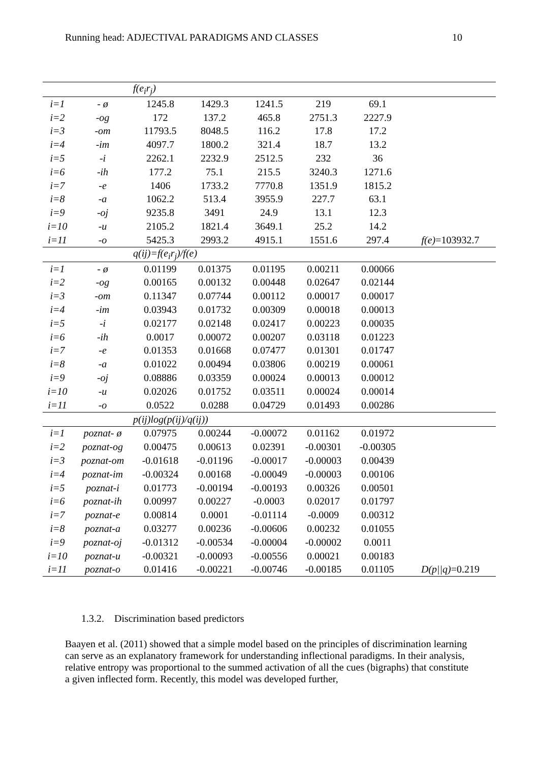Running head: ADJECTIVAL PARADIGMS AND CLASSES 10
| | | f(e<sub>i</sub>r<sub>j</sub>) | | | | | |
| i=1 | - ø | 1245.8 | 1429.3 | 1241.5 | 219 | 69.1 | |
| i=2 | -og | 172 | 137.2 | 465.8 | 2751.3 | 2227.9 | |
| i=3 | -om | 11793.5 | 8048.5 | 116.2 | 17.8 | 17.2 | |
| i=4 | -im | 4097.7 | 1800.2 | 321.4 | 18.7 | 13.2 | |
| i=5 | -i | 2262.1 | 2232.9 | 2512.5 | 232 | 36 | |
| i=6 | -ih | 177.2 | 75.1 | 215.5 | 3240.3 | 1271.6 | |
| i=7 | -e | 1406 | 1733.2 | 7770.8 | 1351.9 | 1815.2 | |
| i=8 | -a | 1062.2 | 513.4 | 3955.9 | 227.7 | 63.1 | |
| i=9 | -oj | 9235.8 | 3491 | 24.9 | 13.1 | 12.3 | |
| i=10 | -u | 2105.2 | 1821.4 | 3649.1 | 25.2 | 14.2 | |
| i=11 | -o | 5425.3 | 2993.2 | 4915.1 | 1551.6 | 297.4 | f(e) =103932.7 |
| | | q(ij)=f(e<sub>i</sub>r<sub>j</sub>)/f(e) | | | | | |
| i=1 | - ø | 0.01199 | 0.01375 | 0.01195 | 0.00211 | 0.00066 | |
| i=2 | -og | 0.00165 | 0.00132 | 0.00448 | 0.02647 | 0.02144 | |
| i=3 | -om | 0.11347 | 0.07744 | 0.00112 | 0.00017 | 0.00017 | |
| i=4 | -im | 0.03943 | 0.01732 | 0.00309 | 0.00018 | 0.00013 | |
| i=5 | -i | 0.02177 | 0.02148 | 0.02417 | 0.00223 | 0.00035 | |
| i=6 | -ih | 0.0017 | 0.00072 | 0.00207 | 0.03118 | 0.01223 | |
| i=7 | -e | 0.01353 | 0.01668 | 0.07477 | 0.01301 | 0.01747 | |
| i=8 | -a | 0.01022 | 0.00494 | 0.03806 | 0.00219 | 0.00061 | |
| i=9 | -oj | 0.08886 | 0.03359 | 0.00024 | 0.00013 | 0.00012 | |
| i=10 | -u | 0.02026 | 0.01752 | 0.03511 | 0.00024 | 0.00014 | |
| i=11 | -o | 0.0522 | 0.0288 | 0.04729 | 0.01493 | 0.00286 | |
| | | p(ij)log(p(ij)/q(ij)) | | | | | |
| i=1 | poznat- ø | 0.07975 | 0.00244 | -0.00072 | 0.01162 | 0.01972 | |
| i=2 | poznat-og | 0.00475 | 0.00613 | 0.02391 | -0.00301 | -0.00305 | |
| i=3 | poznat-om | -0.01618 | -0.01196 | -0.00017 | -0.00003 | 0.00439 | |
| i=4 | poznat-im | -0.00324 | 0.00168 | -0.00049 | -0.00003 | 0.00106 | |
| i=5 | poznat-i | 0.01773 | -0.00194 | -0.00193 | 0.00326 | 0.00501 | |
| i=6 | poznat-ih | 0.00997 | 0.00227 | -0.0003 | 0.02017 | 0.01797 | |
| i=7 | poznat-e | 0.00814 | 0.0001 | -0.01114 | -0.0009 | 0.00312 | |
| i=8 | poznat-a | 0.03277 | 0.00236 | -0.00606 | 0.00232 | 0.01055 | |
| i=9 | poznat-oj | -0.01312 | -0.00534 | -0.00004 | -0.00002 | 0.0011 | |
| i=10 | poznat-u | -0.00321 | -0.00093 | -0.00556 | 0.00021 | 0.00183 | |
| i=11 | poznat-o | 0.01416 | -0.00221 | -0.00746 | -0.00185 | 0.01105 | D(p//q) =0.219 |
1.3.2. Discrimination based predictors
Baayen et al. (2011) showed that a simple model based on the principles of discrimination learning can serve as an explanatory framework for understanding inflectional paradigms. In their analysis, relative entropy was proportional to the summed activation of all the cues (bigraphs) that constitute a given inflected form. Recently, this model was developed further,